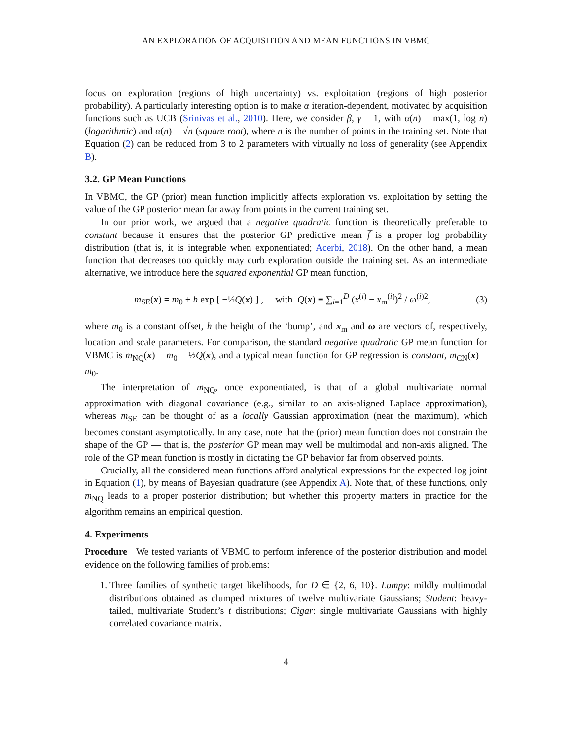AN EXPLORATION OF ACQUISITION AND MEAN FUNCTIONS IN VBMC
focus on exploration (regions of high uncertainty) vs. exploitation (regions of high posterior probability). A particularly interesting option is to make α iteration-dependent, motivated by acquisition functions such as UCB (Srinivas et al., 2010). Here, we consider β, γ = 1, with α(n) = max(1, log n) (logarithmic) and α(n) = √n (square root), where n is the number of points in the training set. Note that Equation (2) can be reduced from 3 to 2 parameters with virtually no loss of generality (see Appendix B).
3.2. GP Mean Functions
In VBMC, the GP (prior) mean function implicitly affects exploration vs. exploitation by setting the value of the GP posterior mean far away from points in the current training set.
In our prior work, we argued that a negative quadratic function is theoretically preferable to constant because it ensures that the posterior GP predictive mean f̅ is a proper log probability distribution (that is, it is integrable when exponentiated; Acerbi, 2018). On the other hand, a mean function that decreases too quickly may curb exploration outside the training set. As an intermediate alternative, we introduce here the squared exponential GP mean function,
m<sub>SE</sub>(x) = m<sub>0</sub> + h exp [ −½Q(x) ] , with Q(x) ≡ ∑<sub>i=1</sub><sup>D</sup> (x<sup>(i)</sup> − x<sub>m</sub><sup>(i)</sup>)<sup>2</sup> / ω<sup>(i)2</sup>, (3)
where m<sub>0</sub> is a constant offset, h the height of the ‘bump’, and x<sub>m</sub> and ω are vectors of, respectively, location and scale parameters. For comparison, the standard negative quadratic GP mean function for VBMC is m<sub>NQ</sub>(x) = m<sub>0</sub> − ½Q(x), and a typical mean function for GP regression is constant, m<sub>CN</sub>(x) = m<sub>0</sub>.
The interpretation of m<sub>NQ</sub>, once exponentiated, is that of a global multivariate normal approximation with diagonal covariance (e.g., similar to an axis-aligned Laplace approximation), whereas m<sub>SE</sub> can be thought of as a locally Gaussian approximation (near the maximum), which becomes constant asymptotically. In any case, note that the (prior) mean function does not constrain the shape of the GP — that is, the posterior GP mean may well be multimodal and non-axis aligned. The role of the GP mean function is mostly in dictating the GP behavior far from observed points.
Crucially, all the considered mean functions afford analytical expressions for the expected log joint in Equation (1), by means of Bayesian quadrature (see Appendix A). Note that, of these functions, only m<sub>NQ</sub> leads to a proper posterior distribution; but whether this property matters in practice for the algorithm remains an empirical question.
4. Experiments
Procedure We tested variants of VBMC to perform inference of the posterior distribution and model evidence on the following families of problems:
1. Three families of synthetic target likelihoods, for D ∈ {2, 6, 10}. Lumpy: mildly multimodal distributions obtained as clumped mixtures of twelve multivariate Gaussians; Student: heavy-tailed, multivariate Student’s t distributions; Cigar: single multivariate Gaussians with highly correlated covariance matrix.
4